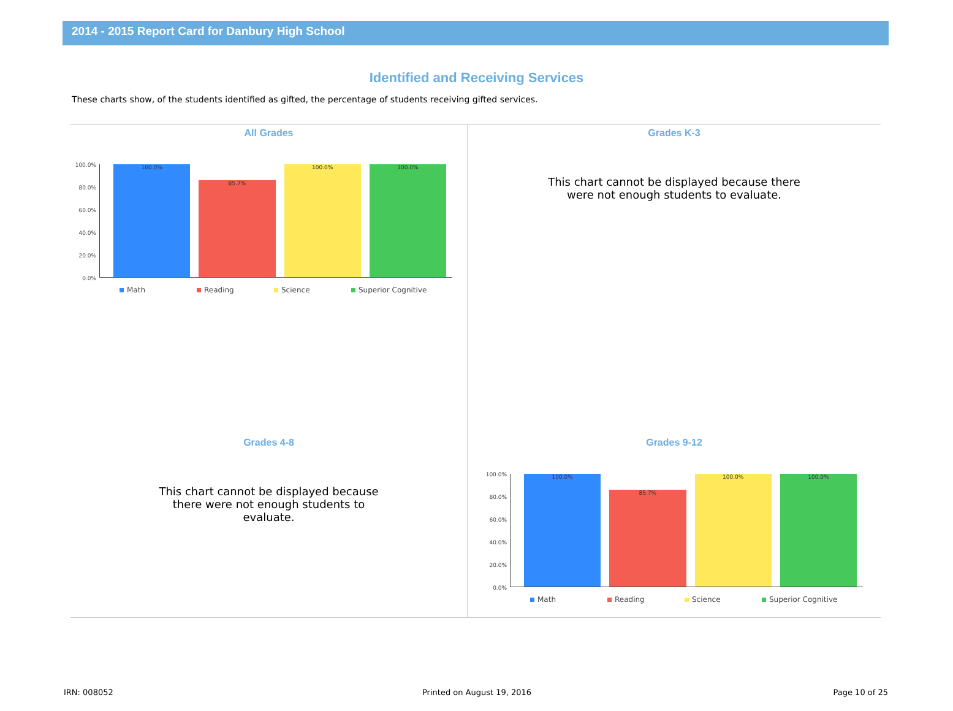2014 - 2015 Report Card for Danbury High School
Identified and Receiving Services
These charts show, of the students identified as gifted, the percentage of students receiving gifted services.
All Grades
100.0%
80.0%
60.0%
40.0%
20.0%
0.0%
100.0%
85.7%
100.0%
100.0%
Math Reading Science Superior Cognitive
Grades K-3
This chart cannot be displayed because there were not enough students to evaluate.
Grades 4-8
This chart cannot be displayed because there were not enough students to evaluate.
Grades 9-12
100.0%
80.0%
60.0%
40.0%
20.0%
0.0%
100.0%
85.7%
100.0%
100.0%
Math Reading Science Superior Cognitive
IRN: 008052 Printed on August 19, 2016 Page 10 of 25